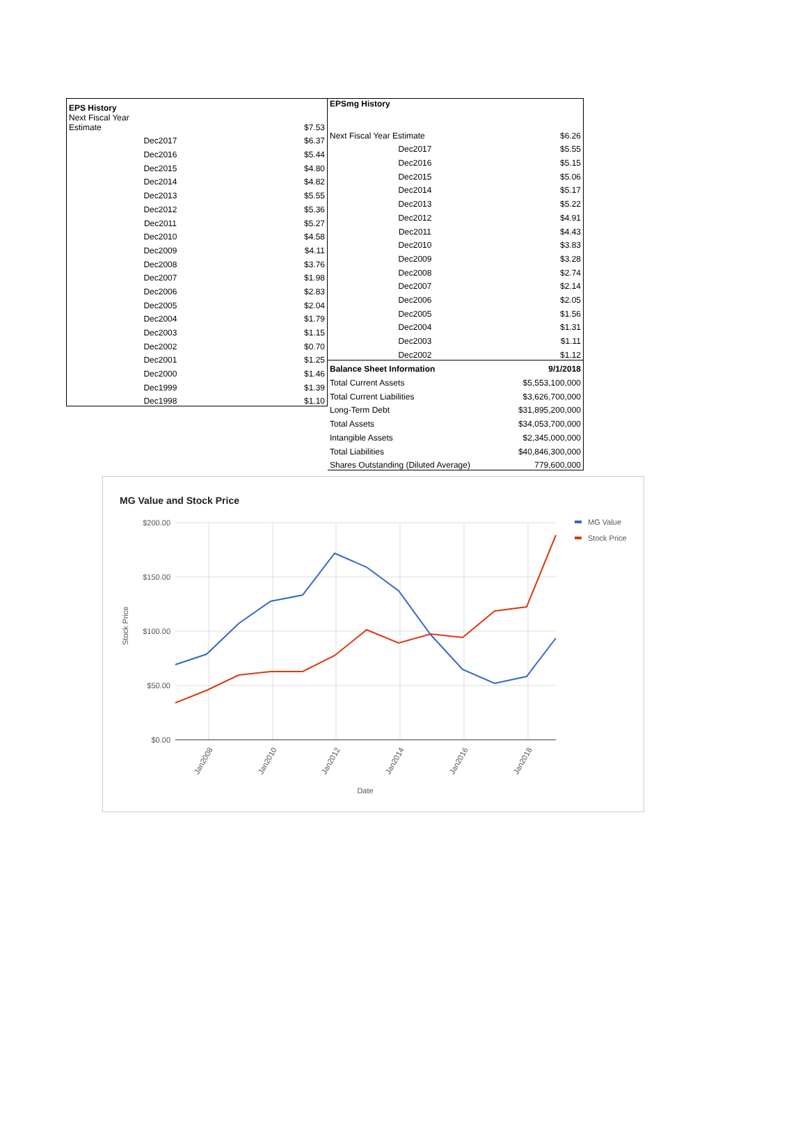| EPS History | |
| --- | --- |
| Next Fiscal Year Estimate | $7.53 |
| Dec2017 | $6.37 |
| Dec2016 | $5.44 |
| Dec2015 | $4.80 |
| Dec2014 | $4.82 |
| Dec2013 | $5.55 |
| Dec2012 | $5.36 |
| Dec2011 | $5.27 |
| Dec2010 | $4.58 |
| Dec2009 | $4.11 |
| Dec2008 | $3.76 |
| Dec2007 | $1.98 |
| Dec2006 | $2.83 |
| Dec2005 | $2.04 |
| Dec2004 | $1.79 |
| Dec2003 | $1.15 |
| Dec2002 | $0.70 |
| Dec2001 | $1.25 |
| Dec2000 | $1.46 |
| Dec1999 | $1.39 |
| Dec1998 | $1.10 |
| EPSmg History | |
| --- | --- |
| Next Fiscal Year Estimate | $6.26 |
| Dec2017 | $5.55 |
| Dec2016 | $5.15 |
| Dec2015 | $5.06 |
| Dec2014 | $5.17 |
| Dec2013 | $5.22 |
| Dec2012 | $4.91 |
| Dec2011 | $4.43 |
| Dec2010 | $3.83 |
| Dec2009 | $3.28 |
| Dec2008 | $2.74 |
| Dec2007 | $2.14 |
| Dec2006 | $2.05 |
| Dec2005 | $1.56 |
| Dec2004 | $1.31 |
| Dec2003 | $1.11 |
| Dec2002 | $1.12 |
| Balance Sheet Information | 9/1/2018 |
| Total Current Assets | $5,553,100,000 |
| Total Current Liabilities | $3,626,700,000 |
| Long-Term Debt | $31,895,200,000 |
| Total Assets | $34,053,700,000 |
| Intangible Assets | $2,345,000,000 |
| Total Liabilities | $40,846,300,000 |
| Shares Outstanding (Diluted Average) | 779,600,000 |
MG Value and Stock Price
$200.00
$150.00
$100.00
$50.00
$0.00
Stock Price
Jan2008
Jan2010
Jan2012
Jan2014
Jan2016
Jan2018
Date
MG Value
Stock Price